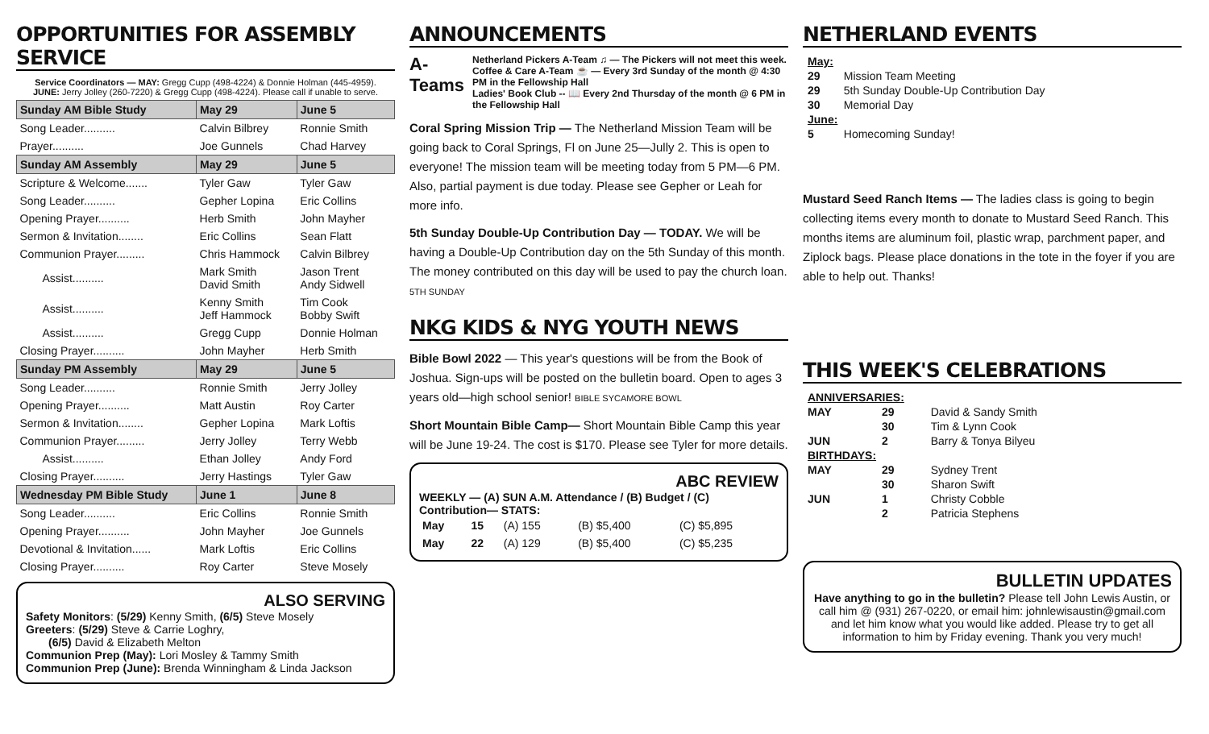OPPORTUNITIES FOR ASSEMBLY SERVICE
Service Coordinators — MAY: Gregg Cupp (498-4224) & Donnie Holman (445-4959).
JUNE: Jerry Jolley (260-7220) & Gregg Cupp (498-4224). Please call if unable to serve.
| Sunday AM Bible Study | May 29 | June 5 |
| --- | --- | --- |
| Song Leader.......... | Calvin Bilbrey | Ronnie Smith |
| Prayer.......... | Joe Gunnels | Chad Harvey |
| Sunday AM Assembly | May 29 | June 5 |
| Scripture & Welcome....... | Tyler Gaw | Tyler Gaw |
| Song Leader.......... | Gepher Lopina | Eric Collins |
| Opening Prayer.......... | Herb Smith | John Mayher |
| Sermon & Invitation........ | Eric Collins | Sean Flatt |
| Communion Prayer......... | Chris Hammock | Calvin Bilbrey |
| Assist.......... | Mark Smith David Smith | Jason Trent Andy Sidwell |
| Assist.......... | Kenny Smith Jeff Hammock | Tim Cook Bobby Swift |
| Assist.......... | Gregg Cupp | Donnie Holman |
| Closing Prayer.......... | John Mayher | Herb Smith |
| Sunday PM Assembly | May 29 | June 5 |
| Song Leader.......... | Ronnie Smith | Jerry Jolley |
| Opening Prayer.......... | Matt Austin | Roy Carter |
| Sermon & Invitation........ | Gepher Lopina | Mark Loftis |
| Communion Prayer......... | Jerry Jolley | Terry Webb |
| Assist.......... | Ethan Jolley | Andy Ford |
| Closing Prayer.......... | Jerry Hastings | Tyler Gaw |
| Wednesday PM Bible Study | June 1 | June 8 |
| Song Leader.......... | Eric Collins | Ronnie Smith |
| Opening Prayer.......... | John Mayher | Joe Gunnels |
| Devotional & Invitation...... | Mark Loftis | Eric Collins |
| Closing Prayer.......... | Roy Carter | Steve Mosely |
ALSO SERVING
Safety Monitors: (5/29) Kenny Smith, (6/5) Steve Mosely
Greeters: (5/29) Steve & Carrie Loghry,
  (6/5) David & Elizabeth Melton
Communion Prep (May): Lori Mosley & Tammy Smith
Communion Prep (June): Brenda Winningham & Linda Jackson
ANNOUNCEMENTS
A-Teams
Netherland Pickers A-Team ♫ — The Pickers will not meet this week.
Coffee & Care A-Team ☕ — Every 3rd Sunday of the month @ 4:30 PM in the Fellowship Hall
Ladies' Book Club -- 📖 Every 2nd Thursday of the month @ 6 PM in the Fellowship Hall
Coral Spring Mission Trip — The Netherland Mission Team will be going back to Coral Springs, Fl on June 25—Jully 2. This is open to everyone! The mission team will be meeting today from 5 PM—6 PM. Also, partial payment is due today. Please see Gepher or Leah for more info.
5th Sunday Double-Up Contribution Day — TODAY. We will be having a Double-Up Contribution day on the 5th Sunday of this month. The money contributed on this day will be used to pay the church loan. 5TH SUNDAY
NKG KIDS & NYG YOUTH NEWS
Bible Bowl 2022 — This year's questions will be from the Book of Joshua. Sign-ups will be posted on the bulletin board. Open to ages 3 years old—high school senior! BIBLE SYCAMORE BOWL
Short Mountain Bible Camp— Short Mountain Bible Camp this year will be June 19-24. The cost is $170. Please see Tyler for more details.
ABC REVIEW
WEEKLY — (A) SUN A.M. Attendance / (B) Budget / (C) Contribution— STATS:
| May | 15 | (A) 155 | (B) $5,400 | (C) $5,895 |
| May | 22 | (A) 129 | (B) $5,400 | (C) $5,235 |
NETHERLAND EVENTS
| May: | |
| 29 | Mission Team Meeting |
| 29 | 5th Sunday Double-Up Contribution Day |
| 30 | Memorial Day |
| June: | |
| 5 | Homecoming Sunday! |
Mustard Seed Ranch Items — The ladies class is going to begin collecting items every month to donate to Mustard Seed Ranch. This months items are aluminum foil, plastic wrap, parchment paper, and Ziplock bags. Please place donations in the tote in the foyer if you are able to help out. Thanks!
THIS WEEK'S CELEBRATIONS
| ANNIVERSARIES: | | |
| MAY | 29 | David & Sandy Smith |
| | 30 | Tim & Lynn Cook |
| JUN | 2 | Barry & Tonya Bilyeu |
| BIRTHDAYS: | | |
| MAY | 29 | Sydney Trent |
| | 30 | Sharon Swift |
| JUN | 1 | Christy Cobble |
| | 2 | Patricia Stephens |
BULLETIN UPDATES
Have anything to go in the bulletin? Please tell John Lewis Austin, or call him @ (931) 267-0220, or email him: johnlewisaustin@gmail.com and let him know what you would like added. Please try to get all information to him by Friday evening. Thank you very much!